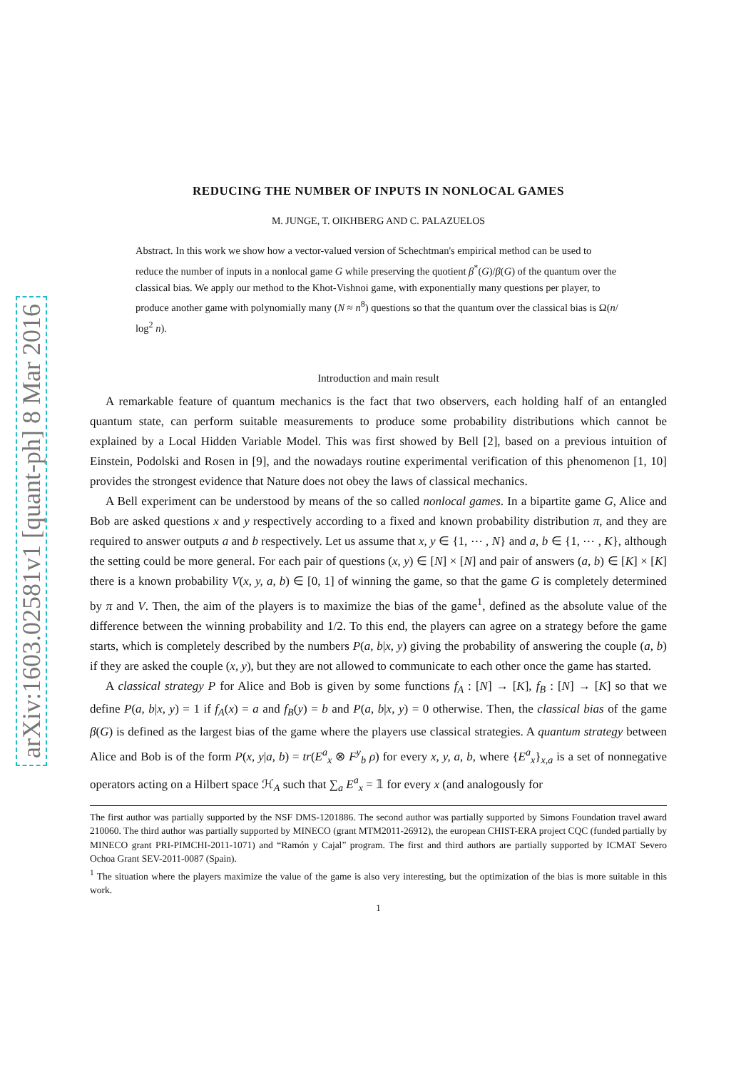arXiv:1603.02581v1 [quant-ph] 8 Mar 2016
REDUCING THE NUMBER OF INPUTS IN NONLOCAL GAMES
M. JUNGE, T. OIKHBERG AND C. PALAZUELOS
Abstract. In this work we show how a vector-valued version of Schechtman's empirical method can be used to reduce the number of inputs in a nonlocal game G while preserving the quotient β<sup>*</sup>(G)/β(G) of the quantum over the classical bias. We apply our method to the Khot-Vishnoi game, with exponentially many questions per player, to produce another game with polynomially many (N ≈ n<sup>8</sup>) questions so that the quantum over the classical bias is Ω(n/ log<sup>2</sup> n).
Introduction and main result
A remarkable feature of quantum mechanics is the fact that two observers, each holding half of an entangled quantum state, can perform suitable measurements to produce some probability distributions which cannot be explained by a Local Hidden Variable Model. This was first showed by Bell [2], based on a previous intuition of Einstein, Podolski and Rosen in [9], and the nowadays routine experimental verification of this phenomenon [1, 10] provides the strongest evidence that Nature does not obey the laws of classical mechanics.
A Bell experiment can be understood by means of the so called nonlocal games. In a bipartite game G, Alice and Bob are asked questions x and y respectively according to a fixed and known probability distribution π, and they are required to answer outputs a and b respectively. Let us assume that x, y ∈ {1, ⋯ , N} and a, b ∈ {1, ⋯ , K}, although the setting could be more general. For each pair of questions (x, y) ∈ [N] × [N] and pair of answers (a, b) ∈ [K] × [K] there is a known probability V(x, y, a, b) ∈ [0, 1] of winning the game, so that the game G is completely determined by π and V. Then, the aim of the players is to maximize the bias of the game<sup>1</sup>, defined as the absolute value of the difference between the winning probability and 1/2. To this end, the players can agree on a strategy before the game starts, which is completely described by the numbers P(a, b|x, y) giving the probability of answering the couple (a, b) if they are asked the couple (x, y), but they are not allowed to communicate to each other once the game has started.
A classical strategy P for Alice and Bob is given by some functions f<sub>A</sub> : [N] → [K], f<sub>B</sub> : [N] → [K] so that we define P(a, b|x, y) = 1 if f<sub>A</sub>(x) = a and f<sub>B</sub>(y) = b and P(a, b|x, y) = 0 otherwise. Then, the classical bias of the game β(G) is defined as the largest bias of the game where the players use classical strategies. A quantum strategy between Alice and Bob is of the form P(x, y|a, b) = tr(E<sup>a</sup><sub>x</sub> ⊗ F<sup>y</sup><sub>b</sub> ρ) for every x, y, a, b, where {E<sup>a</sup><sub>x</sub>}<sub>x,a</sub> is a set of nonnegative operators acting on a Hilbert space ℋ<sub>A</sub> such that ∑<sub>a</sub> E<sup>a</sup><sub>x</sub> = 𝟙 for every x (and analogously for
The first author was partially supported by the NSF DMS-1201886. The second author was partially supported by Simons Foundation travel award 210060. The third author was partially supported by MINECO (grant MTM2011-26912), the european CHIST-ERA project CQC (funded partially by MINECO grant PRI-PIMCHI-2011-1071) and “Ramón y Cajal” program. The first and third authors are partially supported by ICMAT Severo Ochoa Grant SEV-2011-0087 (Spain).
<sup>1</sup> The situation where the players maximize the value of the game is also very interesting, but the optimization of the bias is more suitable in this work.
1